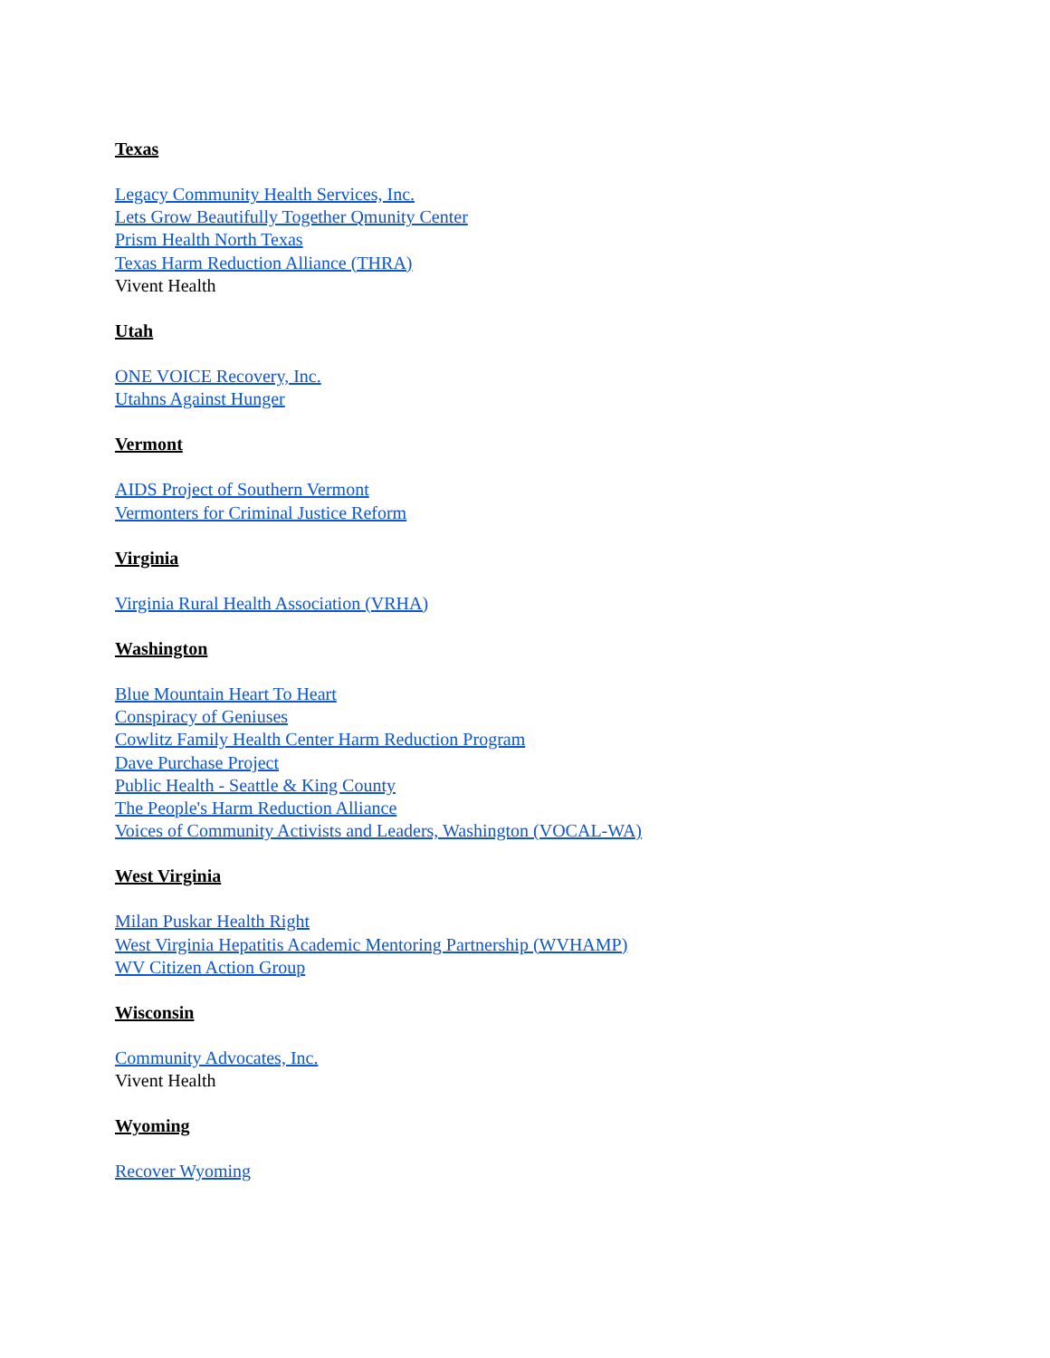Texas
Legacy Community Health Services, Inc.
Lets Grow Beautifully Together Qmunity Center
Prism Health North Texas
Texas Harm Reduction Alliance (THRA)
Vivent Health
Utah
ONE VOICE Recovery, Inc.
Utahns Against Hunger
Vermont
AIDS Project of Southern Vermont
Vermonters for Criminal Justice Reform
Virginia
Virginia Rural Health Association (VRHA)
Washington
Blue Mountain Heart To Heart
Conspiracy of Geniuses
Cowlitz Family Health Center Harm Reduction Program
Dave Purchase Project
Public Health - Seattle & King County
The People's Harm Reduction Alliance
Voices of Community Activists and Leaders, Washington (VOCAL-WA)
West Virginia
Milan Puskar Health Right
West Virginia Hepatitis Academic Mentoring Partnership (WVHAMP)
WV Citizen Action Group
Wisconsin
Community Advocates, Inc.
Vivent Health
Wyoming
Recover Wyoming